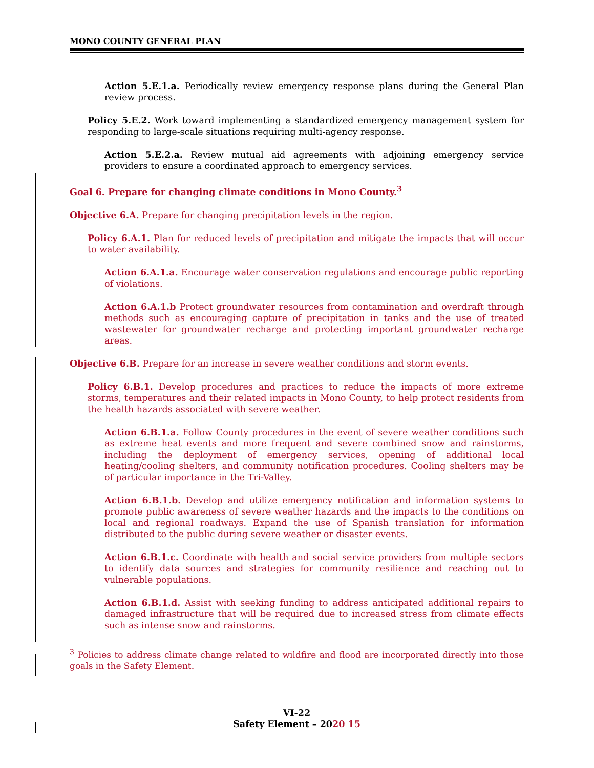MONO COUNTY GENERAL PLAN
Action 5.E.1.a. Periodically review emergency response plans during the General Plan review process.
Policy 5.E.2. Work toward implementing a standardized emergency management system for responding to large-scale situations requiring multi-agency response.
Action 5.E.2.a. Review mutual aid agreements with adjoining emergency service providers to ensure a coordinated approach to emergency services.
Goal 6. Prepare for changing climate conditions in Mono County.<sup>3</sup>
Objective 6.A. Prepare for changing precipitation levels in the region.
Policy 6.A.1. Plan for reduced levels of precipitation and mitigate the impacts that will occur to water availability.
Action 6.A.1.a. Encourage water conservation regulations and encourage public reporting of violations.
Action 6.A.1.b Protect groundwater resources from contamination and overdraft through methods such as encouraging capture of precipitation in tanks and the use of treated wastewater for groundwater recharge and protecting important groundwater recharge areas.
Objective 6.B. Prepare for an increase in severe weather conditions and storm events.
Policy 6.B.1. Develop procedures and practices to reduce the impacts of more extreme storms, temperatures and their related impacts in Mono County, to help protect residents from the health hazards associated with severe weather.
Action 6.B.1.a. Follow County procedures in the event of severe weather conditions such as extreme heat events and more frequent and severe combined snow and rainstorms, including the deployment of emergency services, opening of additional local heating/cooling shelters, and community notification procedures. Cooling shelters may be of particular importance in the Tri-Valley.
Action 6.B.1.b. Develop and utilize emergency notification and information systems to promote public awareness of severe weather hazards and the impacts to the conditions on local and regional roadways. Expand the use of Spanish translation for information distributed to the public during severe weather or disaster events.
Action 6.B.1.c. Coordinate with health and social service providers from multiple sectors to identify data sources and strategies for community resilience and reaching out to vulnerable populations.
Action 6.B.1.d. Assist with seeking funding to address anticipated additional repairs to damaged infrastructure that will be required due to increased stress from climate effects such as intense snow and rainstorms.
<sup>3</sup> Policies to address climate change related to wildfire and flood are incorporated directly into those goals in the Safety Element.
VI-22
Safety Element – 2020 15